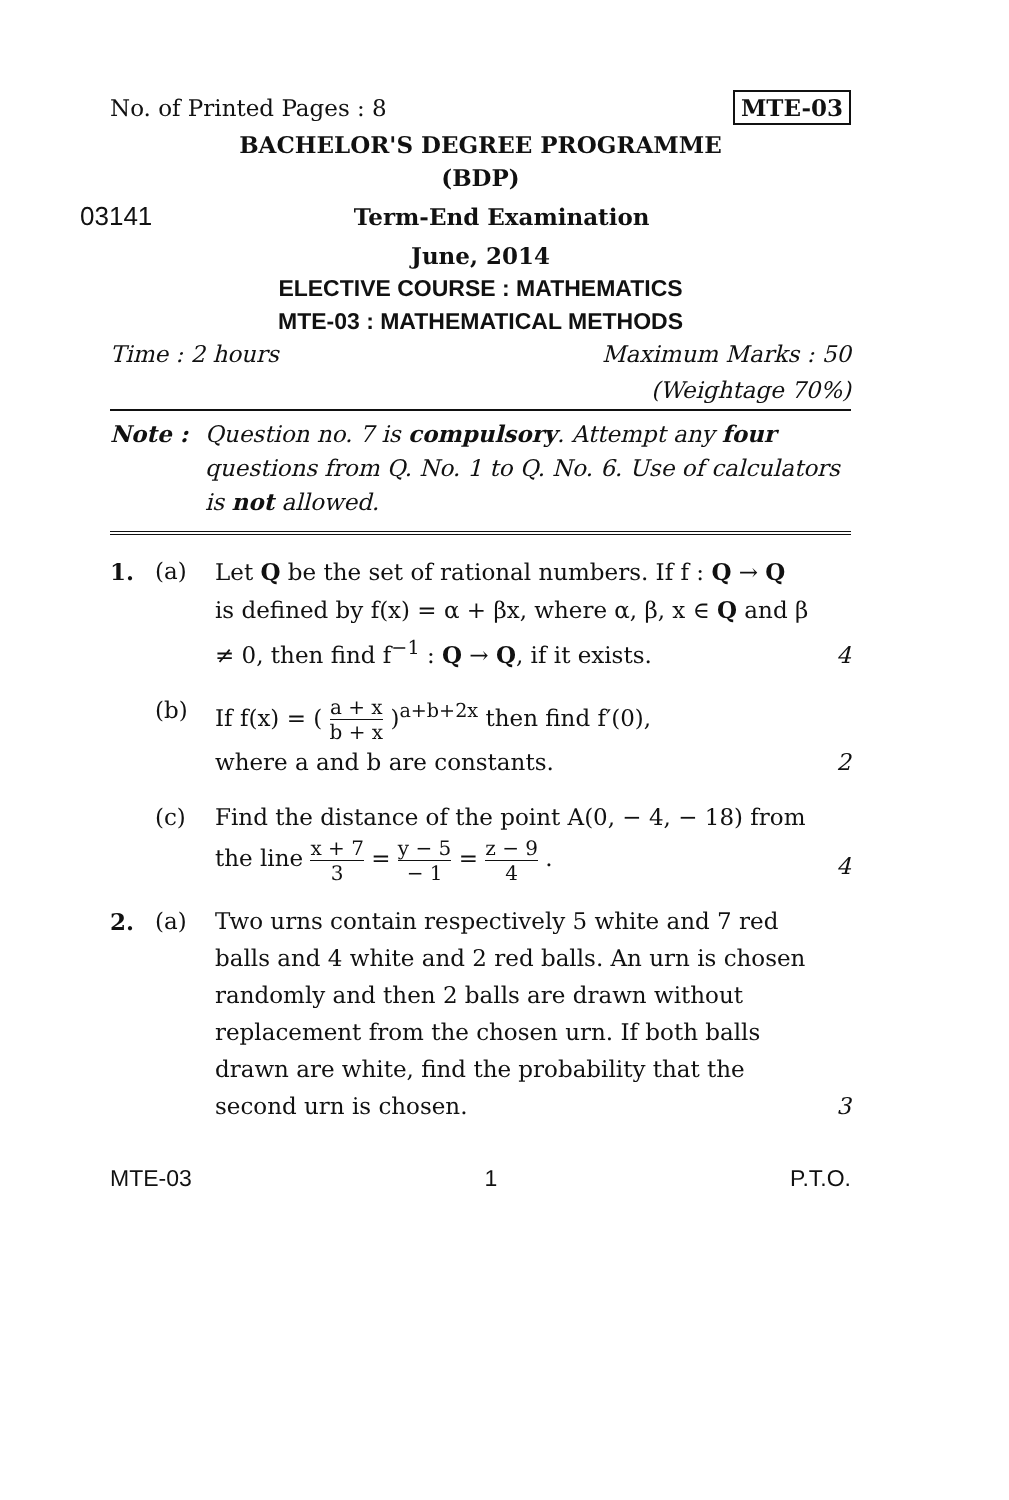No. of Printed Pages : 8 MTE-03
BACHELOR'S DEGREE PROGRAMME
(BDP)
03141 Term-End Examination
June, 2014
ELECTIVE COURSE : MATHEMATICS
MTE-03 : MATHEMATICAL METHODS
Time : 2 hours Maximum Marks : 50
(Weightage 70%)
Note : Question no. 7 is compulsory. Attempt any four questions from Q. No. 1 to Q. No. 6. Use of calculators is not allowed.
1. (a) Let Q be the set of rational numbers. If f : Q → Q is defined by f(x) = α + βx, where α, β, x ∈ Q and β ≠ 0, then find f<sup>−1</sup> : Q → Q, if it exists. 4
(b) If f(x) = ( a + x b + x )<sup>a+b+2x</sup> then find f′(0),
where a and b are constants. 2
(c) Find the distance of the point A(0, − 4, − 18) from the line x + 7 3 = y − 5 − 1 = z − 9 4 . 4
2. (a) Two urns contain respectively 5 white and 7 red balls and 4 white and 2 red balls. An urn is chosen randomly and then 2 balls are drawn without replacement from the chosen urn. If both balls drawn are white, find the probability that the second urn is chosen. 3
MTE-03 1 P.T.O.